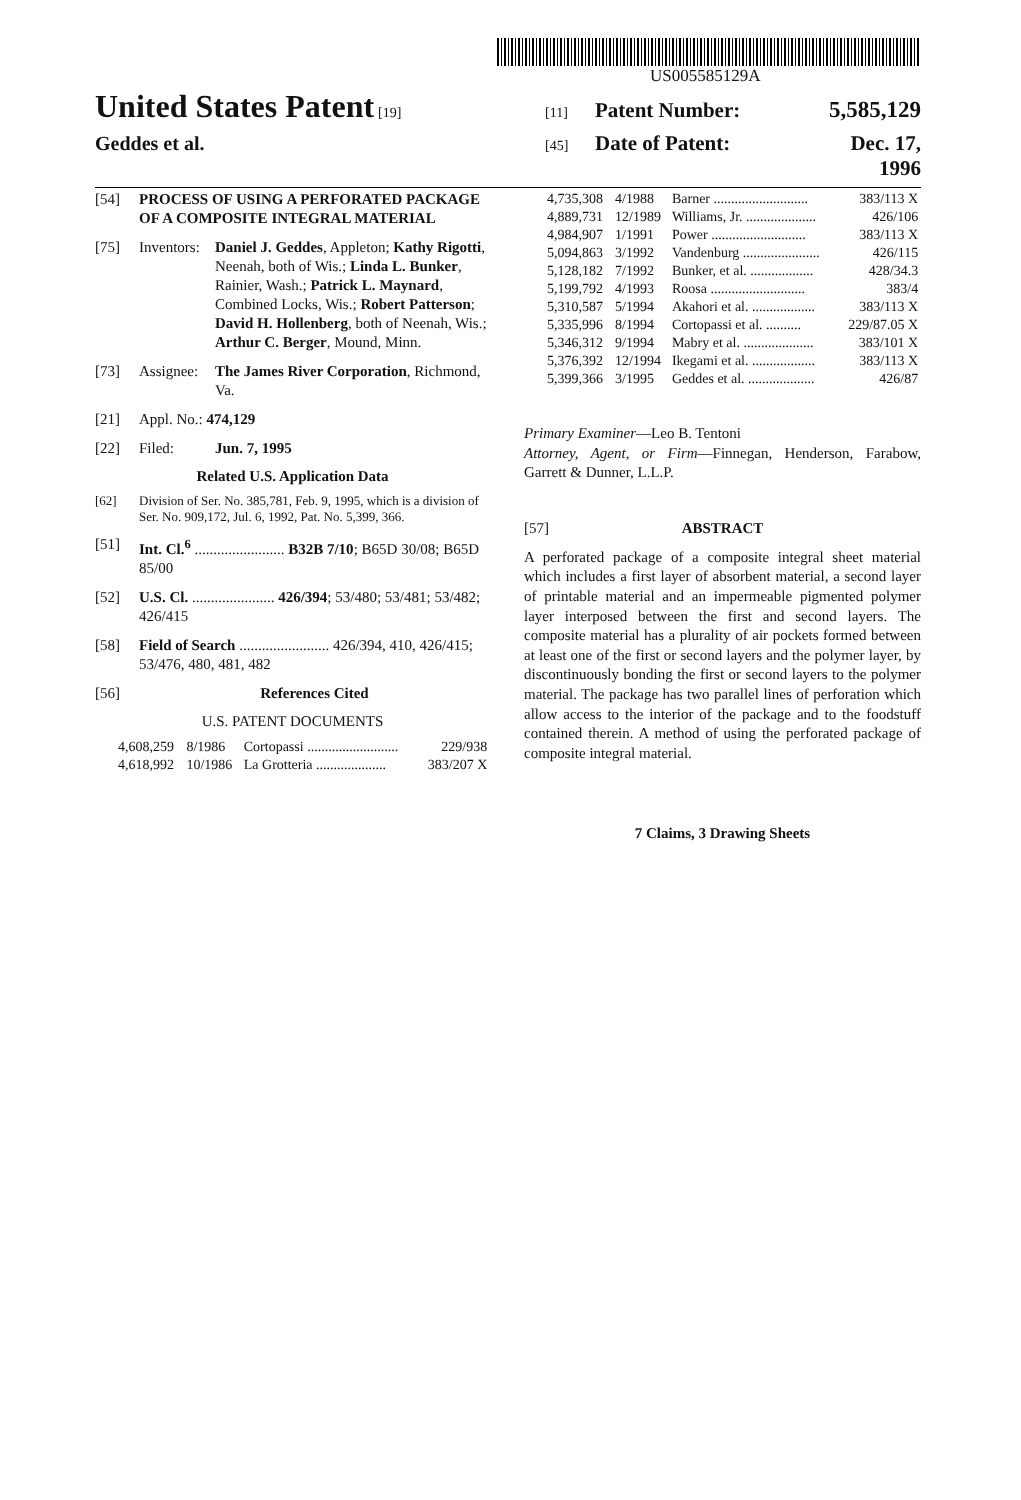US005585129A
United States Patent [19] [11] Patent Number: 5,585,129
Geddes et al.
[45] Date of Patent: Dec. 17, 1996
[54] PROCESS OF USING A PERFORATED PACKAGE OF A COMPOSITE INTEGRAL MATERIAL
[75] Inventors: Daniel J. Geddes, Appleton; Kathy Rigotti, Neenah, both of Wis.; Linda L. Bunker, Rainier, Wash.; Patrick L. Maynard, Combined Locks, Wis.; Robert Patterson; David H. Hollenberg, both of Neenah, Wis.; Arthur C. Berger, Mound, Minn.
[73] Assignee: The James River Corporation, Richmond, Va.
[21] Appl. No.: 474,129
[22] Filed: Jun. 7, 1995
Related U.S. Application Data
[62] Division of Ser. No. 385,781, Feb. 9, 1995, which is a division of Ser. No. 909,172, Jul. 6, 1992, Pat. No. 5,399, 366.
[51] Int. Cl.<sup>6</sup> ........................ B32B 7/10; B65D 30/08; B65D 85/00
[52] U.S. Cl. ...................... 426/394; 53/480; 53/481; 53/482; 426/415
[58] Field of Search ........................ 426/394, 410, 426/415; 53/476, 480, 481, 482
[56] References Cited
U.S. PATENT DOCUMENTS
| 4,608,259 | 8/1986 | Cortopassi .......................... | 229/938 |
| 4,618,992 | 10/1986 | La Grotteria .................... | 383/207 X |
| 4,735,308 | 4/1988 | Barner ........................... | 383/113 X |
| 4,889,731 | 12/1989 | Williams, Jr. .................... | 426/106 |
| 4,984,907 | 1/1991 | Power ........................... | 383/113 X |
| 5,094,863 | 3/1992 | Vandenburg ...................... | 426/115 |
| 5,128,182 | 7/1992 | Bunker, et al. .................. | 428/34.3 |
| 5,199,792 | 4/1993 | Roosa ........................... | 383/4 |
| 5,310,587 | 5/1994 | Akahori et al. .................. | 383/113 X |
| 5,335,996 | 8/1994 | Cortopassi et al. .......... | 229/87.05 X |
| 5,346,312 | 9/1994 | Mabry et al. .................... | 383/101 X |
| 5,376,392 | 12/1994 | Ikegami et al. .................. | 383/113 X |
| 5,399,366 | 3/1995 | Geddes et al. ................... | 426/87 |
Primary Examiner—Leo B. Tentoni
Attorney, Agent, or Firm—Finnegan, Henderson, Farabow, Garrett & Dunner, L.L.P.
[57] ABSTRACT
A perforated package of a composite integral sheet material which includes a first layer of absorbent material, a second layer of printable material and an impermeable pigmented polymer layer interposed between the first and second layers. The composite material has a plurality of air pockets formed between at least one of the first or second layers and the polymer layer, by discontinuously bonding the first or second layers to the polymer material. The package has two parallel lines of perforation which allow access to the interior of the package and to the foodstuff contained therein. A method of using the perforated package of composite integral material.
7 Claims, 3 Drawing Sheets